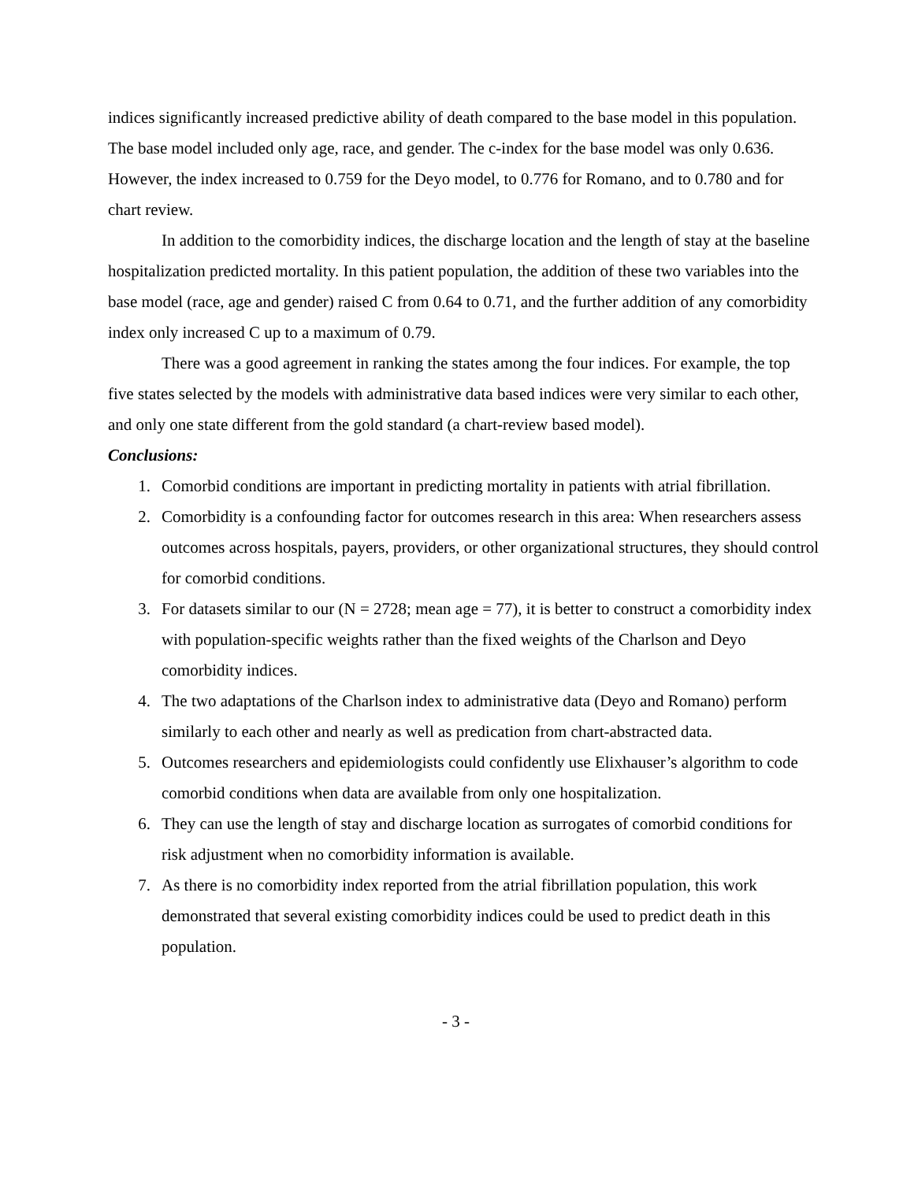indices significantly increased predictive ability of death compared to the base model in this population. The base model included only age, race, and gender. The c-index for the base model was only 0.636. However, the index increased to 0.759 for the Deyo model, to 0.776 for Romano, and to 0.780 and for chart review.
In addition to the comorbidity indices, the discharge location and the length of stay at the baseline hospitalization predicted mortality. In this patient population, the addition of these two variables into the base model (race, age and gender) raised C from 0.64 to 0.71, and the further addition of any comorbidity index only increased C up to a maximum of 0.79.
There was a good agreement in ranking the states among the four indices. For example, the top five states selected by the models with administrative data based indices were very similar to each other, and only one state different from the gold standard (a chart-review based model).
Conclusions:
1. Comorbid conditions are important in predicting mortality in patients with atrial fibrillation.
2. Comorbidity is a confounding factor for outcomes research in this area: When researchers assess outcomes across hospitals, payers, providers, or other organizational structures, they should control for comorbid conditions.
3. For datasets similar to our (N = 2728; mean age = 77), it is better to construct a comorbidity index with population-specific weights rather than the fixed weights of the Charlson and Deyo comorbidity indices.
4. The two adaptations of the Charlson index to administrative data (Deyo and Romano) perform similarly to each other and nearly as well as predication from chart-abstracted data.
5. Outcomes researchers and epidemiologists could confidently use Elixhauser’s algorithm to code comorbid conditions when data are available from only one hospitalization.
6. They can use the length of stay and discharge location as surrogates of comorbid conditions for risk adjustment when no comorbidity information is available.
7. As there is no comorbidity index reported from the atrial fibrillation population, this work demonstrated that several existing comorbidity indices could be used to predict death in this population.
- 3 -